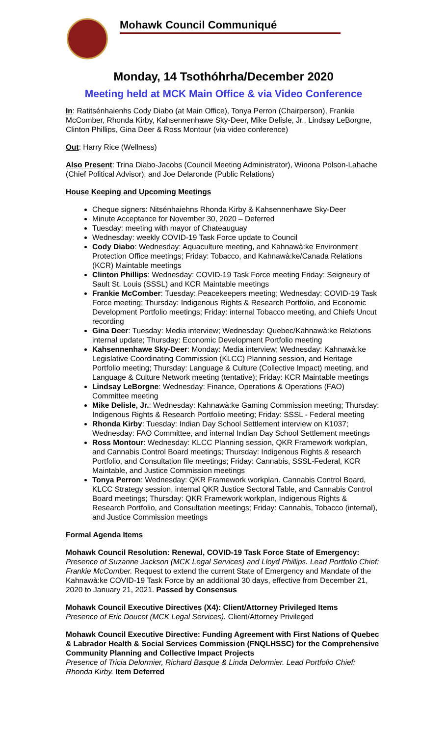Mohawk Council Communiqué
Monday, 14 Tsothóhrha/December 2020
Meeting held at MCK Main Office & via Video Conference
In: Ratitsénhaienhs Cody Diabo (at Main Office), Tonya Perron (Chairperson), Frankie McComber, Rhonda Kirby, Kahsennenhawe Sky-Deer, Mike Delisle, Jr., Lindsay LeBorgne, Clinton Phillips, Gina Deer & Ross Montour (via video conference)
Out: Harry Rice (Wellness)
Also Present: Trina Diabo-Jacobs (Council Meeting Administrator), Winona Polson-Lahache (Chief Political Advisor), and Joe Delaronde (Public Relations)
House Keeping and Upcoming Meetings
Cheque signers: Nitsénhaiehns Rhonda Kirby & Kahsennenhawe Sky-Deer
Minute Acceptance for November 30, 2020 – Deferred
Tuesday: meeting with mayor of Chateauguay
Wednesday: weekly COVID-19 Task Force update to Council
Cody Diabo: Wednesday: Aquaculture meeting, and Kahnawà:ke Environment Protection Office meetings; Friday: Tobacco, and Kahnawà:ke/Canada Relations (KCR) Maintable meetings
Clinton Phillips: Wednesday: COVID-19 Task Force meeting Friday: Seigneury of Sault St. Louis (SSSL) and KCR Maintable meetings
Frankie McComber: Tuesday: Peacekeepers meeting; Wednesday: COVID-19 Task Force meeting; Thursday: Indigenous Rights & Research Portfolio, and Economic Development Portfolio meetings; Friday: internal Tobacco meeting, and Chiefs Uncut recording
Gina Deer: Tuesday: Media interview; Wednesday: Quebec/Kahnawà:ke Relations internal update; Thursday: Economic Development Portfolio meeting
Kahsennenhawe Sky-Deer: Monday: Media interview; Wednesday: Kahnawà:ke Legislative Coordinating Commission (KLCC) Planning session, and Heritage Portfolio meeting; Thursday: Language & Culture (Collective Impact) meeting, and Language & Culture Network meeting (tentative); Friday: KCR Maintable meetings
Lindsay LeBorgne: Wednesday: Finance, Operations & Operations (FAO) Committee meeting
Mike Delisle, Jr.: Wednesday: Kahnawà:ke Gaming Commission meeting; Thursday: Indigenous Rights & Research Portfolio meeting; Friday: SSSL - Federal meeting
Rhonda Kirby: Tuesday: Indian Day School Settlement interview on K1037; Wednesday: FAO Committee, and internal Indian Day School Settlement meetings
Ross Montour: Wednesday: KLCC Planning session, QKR Framework workplan, and Cannabis Control Board meetings; Thursday: Indigenous Rights & research Portfolio, and Consultation file meetings; Friday: Cannabis, SSSL-Federal, KCR Maintable, and Justice Commission meetings
Tonya Perron: Wednesday: QKR Framework workplan. Cannabis Control Board, KLCC Strategy session, internal QKR Justice Sectoral Table, and Cannabis Control Board meetings; Thursday: QKR Framework workplan, Indigenous Rights & Research Portfolio, and Consultation meetings; Friday: Cannabis, Tobacco (internal), and Justice Commission meetings
Formal Agenda Items
Mohawk Council Resolution: Renewal, COVID-19 Task Force State of Emergency: Presence of Suzanne Jackson (MCK Legal Services) and Lloyd Phillips. Lead Portfolio Chief: Frankie McComber. Request to extend the current State of Emergency and Mandate of the Kahnawà:ke COVID-19 Task Force by an additional 30 days, effective from December 21, 2020 to January 21, 2021. Passed by Consensus
Mohawk Council Executive Directives (X4): Client/Attorney Privileged Items
Presence of Eric Doucet (MCK Legal Services). Client/Attorney Privileged
Mohawk Council Executive Directive: Funding Agreement with First Nations of Quebec & Labrador Health & Social Services Commission (FNQLHSSC) for the Comprehensive Community Planning and Collective Impact Projects
Presence of Tricia Delormier, Richard Basque & Linda Delormier. Lead Portfolio Chief: Rhonda Kirby. Item Deferred